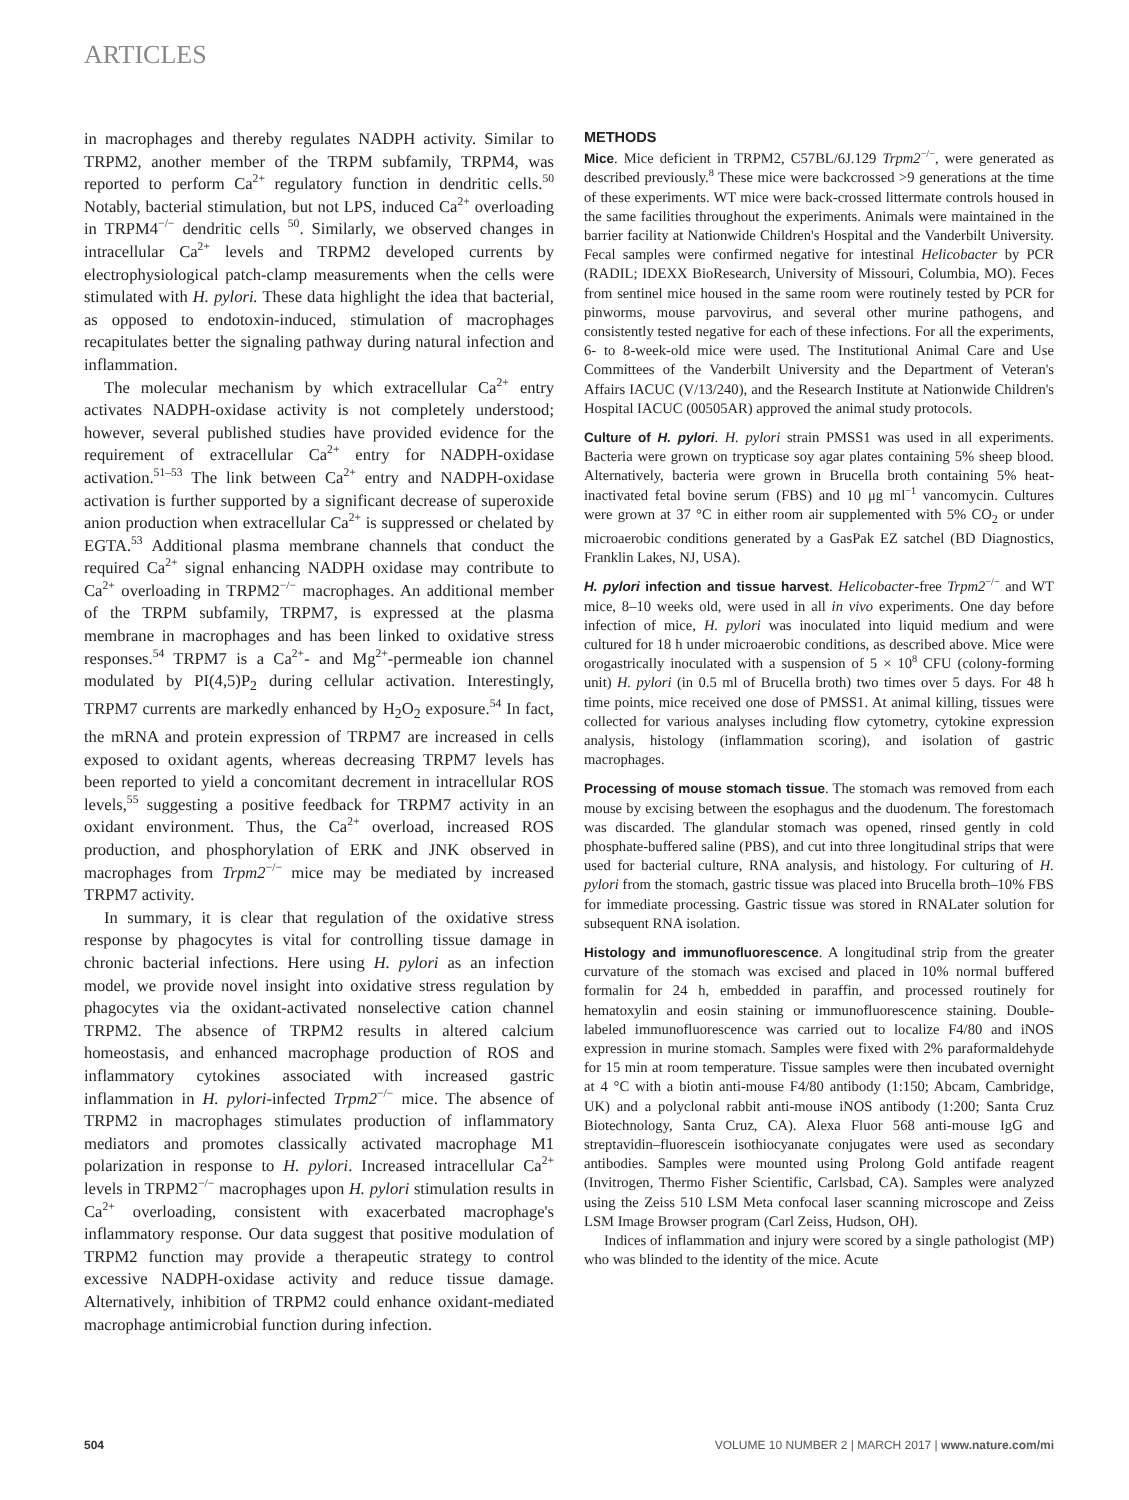ARTICLES
in macrophages and thereby regulates NADPH activity. Similar to TRPM2, another member of the TRPM subfamily, TRPM4, was reported to perform Ca<sup>2+</sup> regulatory function in dendritic cells.<sup>50</sup> Notably, bacterial stimulation, but not LPS, induced Ca<sup>2+</sup> overloading in TRPM4<sup>−/−</sup> dendritic cells <sup>50</sup>. Similarly, we observed changes in intracellular Ca<sup>2+</sup> levels and TRPM2 developed currents by electrophysiological patch-clamp measurements when the cells were stimulated with H. pylori. These data highlight the idea that bacterial, as opposed to endotoxin-induced, stimulation of macrophages recapitulates better the signaling pathway during natural infection and inflammation.
The molecular mechanism by which extracellular Ca<sup>2+</sup> entry activates NADPH-oxidase activity is not completely understood; however, several published studies have provided evidence for the requirement of extracellular Ca<sup>2+</sup> entry for NADPH-oxidase activation.<sup>51–53</sup> The link between Ca<sup>2+</sup> entry and NADPH-oxidase activation is further supported by a significant decrease of superoxide anion production when extracellular Ca<sup>2+</sup> is suppressed or chelated by EGTA.<sup>53</sup> Additional plasma membrane channels that conduct the required Ca<sup>2+</sup> signal enhancing NADPH oxidase may contribute to Ca<sup>2+</sup> overloading in TRPM2<sup>−/−</sup> macrophages. An additional member of the TRPM subfamily, TRPM7, is expressed at the plasma membrane in macrophages and has been linked to oxidative stress responses.<sup>54</sup> TRPM7 is a Ca<sup>2+</sup>- and Mg<sup>2+</sup>-permeable ion channel modulated by PI(4,5)P<sub>2</sub> during cellular activation. Interestingly, TRPM7 currents are markedly enhanced by H<sub>2</sub>O<sub>2</sub> exposure.<sup>54</sup> In fact, the mRNA and protein expression of TRPM7 are increased in cells exposed to oxidant agents, whereas decreasing TRPM7 levels has been reported to yield a concomitant decrement in intracellular ROS levels,<sup>55</sup> suggesting a positive feedback for TRPM7 activity in an oxidant environment. Thus, the Ca<sup>2+</sup> overload, increased ROS production, and phosphorylation of ERK and JNK observed in macrophages from Trpm2<sup>−/−</sup> mice may be mediated by increased TRPM7 activity.
In summary, it is clear that regulation of the oxidative stress response by phagocytes is vital for controlling tissue damage in chronic bacterial infections. Here using H. pylori as an infection model, we provide novel insight into oxidative stress regulation by phagocytes via the oxidant-activated nonselective cation channel TRPM2. The absence of TRPM2 results in altered calcium homeostasis, and enhanced macrophage production of ROS and inflammatory cytokines associated with increased gastric inflammation in H. pylori-infected Trpm2<sup>−/−</sup> mice. The absence of TRPM2 in macrophages stimulates production of inflammatory mediators and promotes classically activated macrophage M1 polarization in response to H. pylori. Increased intracellular Ca<sup>2+</sup> levels in TRPM2<sup>−/−</sup> macrophages upon H. pylori stimulation results in Ca<sup>2+</sup> overloading, consistent with exacerbated macrophage's inflammatory response. Our data suggest that positive modulation of TRPM2 function may provide a therapeutic strategy to control excessive NADPH-oxidase activity and reduce tissue damage. Alternatively, inhibition of TRPM2 could enhance oxidant-mediated macrophage antimicrobial function during infection.
METHODS
Mice. Mice deficient in TRPM2, C57BL/6J.129 Trpm2<sup>−/−</sup>, were generated as described previously.<sup>8</sup> These mice were backcrossed >9 generations at the time of these experiments. WT mice were back-crossed littermate controls housed in the same facilities throughout the experiments. Animals were maintained in the barrier facility at Nationwide Children's Hospital and the Vanderbilt University. Fecal samples were confirmed negative for intestinal Helicobacter by PCR (RADIL; IDEXX BioResearch, University of Missouri, Columbia, MO). Feces from sentinel mice housed in the same room were routinely tested by PCR for pinworms, mouse parvovirus, and several other murine pathogens, and consistently tested negative for each of these infections. For all the experiments, 6- to 8-week-old mice were used. The Institutional Animal Care and Use Committees of the Vanderbilt University and the Department of Veteran's Affairs IACUC (V/13/240), and the Research Institute at Nationwide Children's Hospital IACUC (00505AR) approved the animal study protocols.
Culture of H. pylori. H. pylori strain PMSS1 was used in all experiments. Bacteria were grown on trypticase soy agar plates containing 5% sheep blood. Alternatively, bacteria were grown in Brucella broth containing 5% heat-inactivated fetal bovine serum (FBS) and 10 μg ml<sup>−1</sup> vancomycin. Cultures were grown at 37 °C in either room air supplemented with 5% CO<sub>2</sub> or under microaerobic conditions generated by a GasPak EZ satchel (BD Diagnostics, Franklin Lakes, NJ, USA).
H. pylori infection and tissue harvest. Helicobacter-free Trpm2<sup>−/−</sup> and WT mice, 8–10 weeks old, were used in all in vivo experiments. One day before infection of mice, H. pylori was inoculated into liquid medium and were cultured for 18 h under microaerobic conditions, as described above. Mice were orogastrically inoculated with a suspension of 5 × 10<sup>8</sup> CFU (colony-forming unit) H. pylori (in 0.5 ml of Brucella broth) two times over 5 days. For 48 h time points, mice received one dose of PMSS1. At animal killing, tissues were collected for various analyses including flow cytometry, cytokine expression analysis, histology (inflammation scoring), and isolation of gastric macrophages.
Processing of mouse stomach tissue. The stomach was removed from each mouse by excising between the esophagus and the duodenum. The forestomach was discarded. The glandular stomach was opened, rinsed gently in cold phosphate-buffered saline (PBS), and cut into three longitudinal strips that were used for bacterial culture, RNA analysis, and histology. For culturing of H. pylori from the stomach, gastric tissue was placed into Brucella broth–10% FBS for immediate processing. Gastric tissue was stored in RNALater solution for subsequent RNA isolation.
Histology and immunofluorescence. A longitudinal strip from the greater curvature of the stomach was excised and placed in 10% normal buffered formalin for 24 h, embedded in paraffin, and processed routinely for hematoxylin and eosin staining or immunofluorescence staining. Double-labeled immunofluorescence was carried out to localize F4/80 and iNOS expression in murine stomach. Samples were fixed with 2% paraformaldehyde for 15 min at room temperature. Tissue samples were then incubated overnight at 4 °C with a biotin anti-mouse F4/80 antibody (1:150; Abcam, Cambridge, UK) and a polyclonal rabbit anti-mouse iNOS antibody (1:200; Santa Cruz Biotechnology, Santa Cruz, CA). Alexa Fluor 568 anti-mouse IgG and streptavidin–fluorescein isothiocyanate conjugates were used as secondary antibodies. Samples were mounted using Prolong Gold antifade reagent (Invitrogen, Thermo Fisher Scientific, Carlsbad, CA). Samples were analyzed using the Zeiss 510 LSM Meta confocal laser scanning microscope and Zeiss LSM Image Browser program (Carl Zeiss, Hudson, OH).
Indices of inflammation and injury were scored by a single pathologist (MP) who was blinded to the identity of the mice. Acute
504 VOLUME 10 NUMBER 2 | MARCH 2017 | www.nature.com/mi